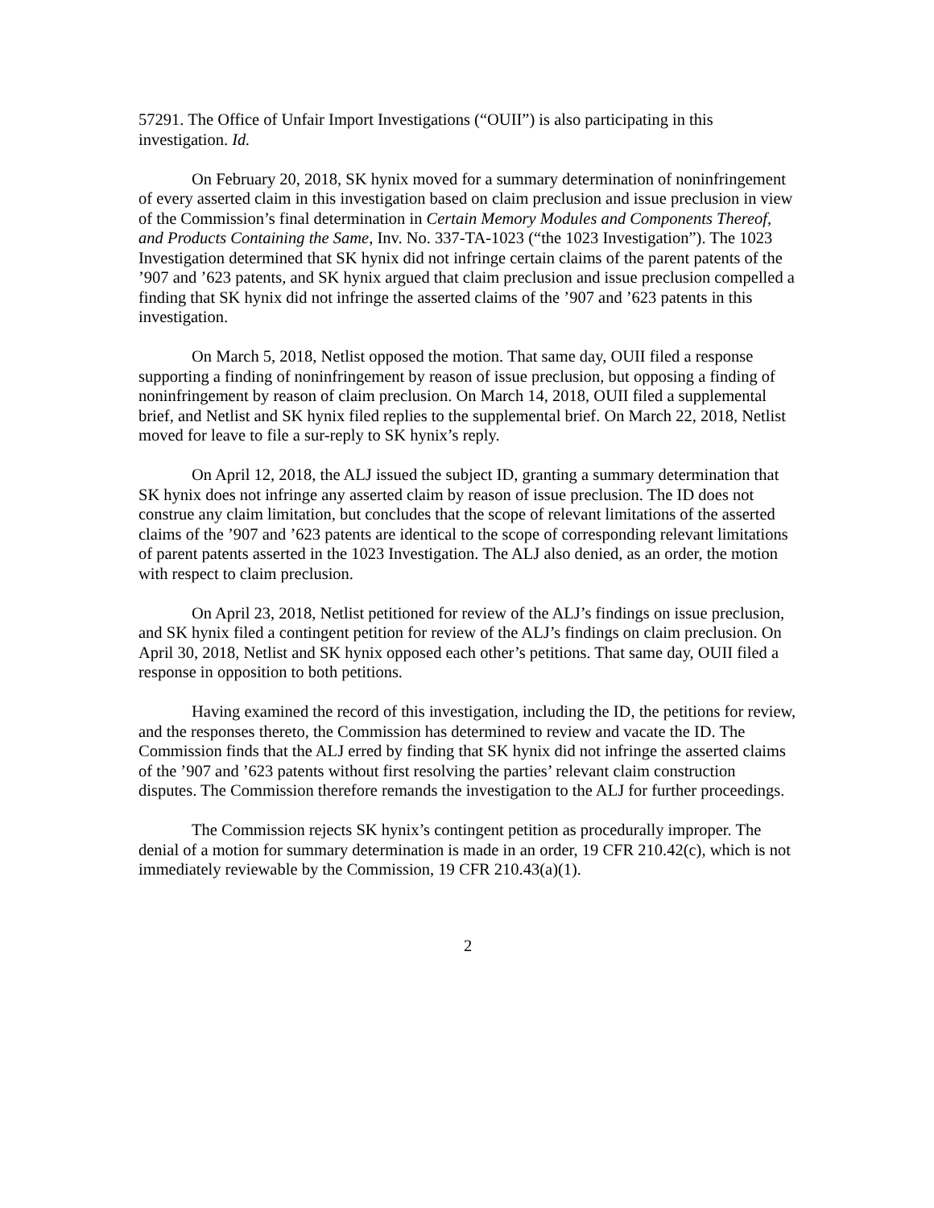57291. The Office of Unfair Import Investigations (“OUII”) is also participating in this investigation. Id.
On February 20, 2018, SK hynix moved for a summary determination of noninfringement of every asserted claim in this investigation based on claim preclusion and issue preclusion in view of the Commission’s final determination in Certain Memory Modules and Components Thereof, and Products Containing the Same, Inv. No. 337-TA-1023 (“the 1023 Investigation”). The 1023 Investigation determined that SK hynix did not infringe certain claims of the parent patents of the ’907 and ’623 patents, and SK hynix argued that claim preclusion and issue preclusion compelled a finding that SK hynix did not infringe the asserted claims of the ’907 and ’623 patents in this investigation.
On March 5, 2018, Netlist opposed the motion. That same day, OUII filed a response supporting a finding of noninfringement by reason of issue preclusion, but opposing a finding of noninfringement by reason of claim preclusion. On March 14, 2018, OUII filed a supplemental brief, and Netlist and SK hynix filed replies to the supplemental brief. On March 22, 2018, Netlist moved for leave to file a sur-reply to SK hynix’s reply.
On April 12, 2018, the ALJ issued the subject ID, granting a summary determination that SK hynix does not infringe any asserted claim by reason of issue preclusion. The ID does not construe any claim limitation, but concludes that the scope of relevant limitations of the asserted claims of the ’907 and ’623 patents are identical to the scope of corresponding relevant limitations of parent patents asserted in the 1023 Investigation. The ALJ also denied, as an order, the motion with respect to claim preclusion.
On April 23, 2018, Netlist petitioned for review of the ALJ’s findings on issue preclusion, and SK hynix filed a contingent petition for review of the ALJ’s findings on claim preclusion. On April 30, 2018, Netlist and SK hynix opposed each other’s petitions. That same day, OUII filed a response in opposition to both petitions.
Having examined the record of this investigation, including the ID, the petitions for review, and the responses thereto, the Commission has determined to review and vacate the ID. The Commission finds that the ALJ erred by finding that SK hynix did not infringe the asserted claims of the ’907 and ’623 patents without first resolving the parties’ relevant claim construction disputes. The Commission therefore remands the investigation to the ALJ for further proceedings.
The Commission rejects SK hynix’s contingent petition as procedurally improper. The denial of a motion for summary determination is made in an order, 19 CFR 210.42(c), which is not immediately reviewable by the Commission, 19 CFR 210.43(a)(1).
2